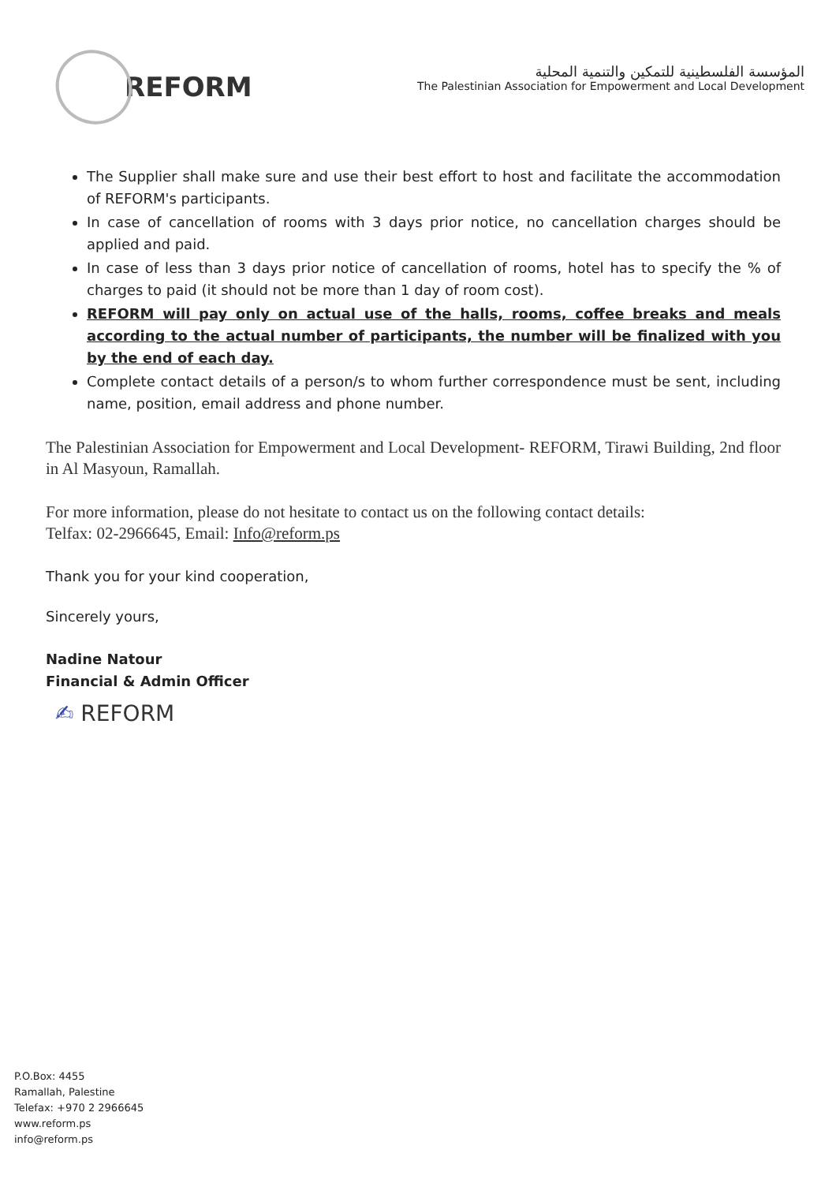REFORM
المؤسسة الفلسطينية للتمكين والتنمية المحلية
The Palestinian Association for Empowerment and Local Development
The Supplier shall make sure and use their best effort to host and facilitate the accommodation of REFORM's participants.
In case of cancellation of rooms with 3 days prior notice, no cancellation charges should be applied and paid.
In case of less than 3 days prior notice of cancellation of rooms, hotel has to specify the % of charges to paid (it should not be more than 1 day of room cost).
REFORM will pay only on actual use of the halls, rooms, coffee breaks and meals according to the actual number of participants, the number will be finalized with you by the end of each day.
Complete contact details of a person/s to whom further correspondence must be sent, including name, position, email address and phone number.
The Palestinian Association for Empowerment and Local Development- REFORM, Tirawi Building, 2nd floor in Al Masyoun, Ramallah.
For more information, please do not hesitate to contact us on the following contact details:
Telfax: 02-2966645, Email: Info@reform.ps
Thank you for your kind cooperation,
Sincerely yours,
Nadine Natour
Financial & Admin Officer
✍ REFORM
P.O.Box: 4455
Ramallah, Palestine
Telefax: +970 2 2966645
www.reform.ps
info@reform.ps